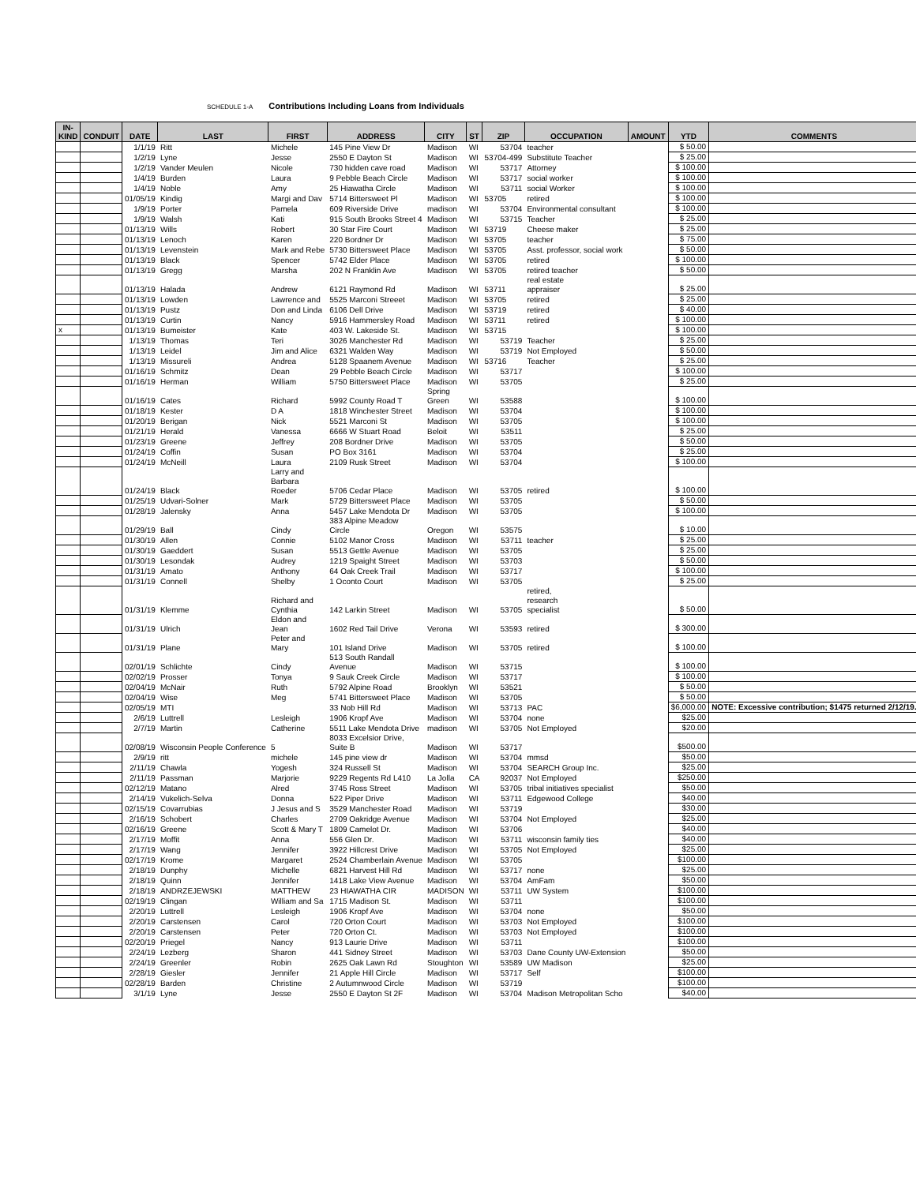SCHEDULE 1-A Contributions Including Loans from Individuals
| IN-KIND | CONDUIT | DATE | LAST | FIRST | ADDRESS | CITY | ST | ZIP | OCCUPATION | AMOUNT | YTD | COMMENTS |
| --- | --- | --- | --- | --- | --- | --- | --- | --- | --- | --- | --- | --- |
| | | 1/1/19 | Ritt | Michele | 145 Pine View Dr | Madison | WI | 53704 | teacher | | $ 50.00 | |
| | | 1/2/19 | Lyne | Jesse | 2550 E Dayton St | Madison | WI | 53704-499 | Substitute Teacher | | $ 25.00 | |
| | | 1/2/19 | Vander Meulen | Nicole | 730 hidden cave road | Madison | WI | 53717 | Attorney | | $ 100.00 | |
| | | 1/4/19 | Burden | Laura | 9 Pebble Beach Circle | Madison | WI | 53717 | social worker | | $ 100.00 | |
| | | 1/4/19 | Noble | Amy | 25 Hiawatha Circle | Madison | WI | 53711 | social Worker | | $ 100.00 | |
| | | 01/05/19 | Kindig | Margi and Dav | 5714 Bittersweet Pl | Madison | WI | 53705 | retired | | $ 100.00 | |
| | | 1/9/19 | Porter | Pamela | 609 Riverside Drive | madison | WI | 53704 | Environmental consultant | | $ 100.00 | |
| | | 1/9/19 | Walsh | Kati | 915 South Brooks Street 4 | Madison | WI | 53715 | Teacher | | $ 25.00 | |
| | | 01/13/19 | Wills | Robert | 30 Star Fire Court | Madison | WI | 53719 | Cheese maker | | $ 25.00 | |
| | | 01/13/19 | Lenoch | Karen | 220 Bordner Dr | Madison | WI | 53705 | teacher | | $ 75.00 | |
| | | 01/13/19 | Levenstein | Mark and Rebe | 5730 Bittersweet Place | Madison | WI | 53705 | Asst. professor, social work | | $ 50.00 | |
| | | 01/13/19 | Black | Spencer | 5742 Elder Place | Madison | WI | 53705 | retired | | $ 100.00 | |
| | | 01/13/19 | Gregg | Marsha | 202 N Franklin Ave | Madison | WI | 53705 | retired teacher | | $ 50.00 | |
| | | 01/13/19 | Halada | Andrew | 6121 Raymond Rd | Madison | WI | 53711 | real estate appraiser | | $ 25.00 | |
| | | 01/13/19 | Lowden | Lawrence and | 5525 Marconi Streeet | Madison | WI | 53705 | retired | | $ 25.00 | |
| | | 01/13/19 | Pustz | Don and Linda | 6106 Dell Drive | Madison | WI | 53719 | retired | | $ 40.00 | |
| | | 01/13/19 | Curtin | Nancy | 5916 Hammersley Road | Madison | WI | 53711 | retired | | $ 100.00 | |
| x | | 01/13/19 | Bumeister | Kate | 403 W. Lakeside St. | Madison | WI | 53715 | | | $ 100.00 | |
| | | 1/13/19 | Thomas | Teri | 3026 Manchester Rd | Madison | WI | 53719 | Teacher | | $ 25.00 | |
| | | 1/13/19 | Leidel | Jim and Alice | 6321 Walden Way | Madison | WI | 53719 | Not Employed | | $ 50.00 | |
| | | 1/13/19 | Missureli | Andrea | 5128 Spaanem Avenue | Madison | WI | 53716 | Teacher | | $ 25.00 | |
| | | 01/16/19 | Schmitz | Dean | 29 Pebble Beach Circle | Madison | WI | 53717 | | | $ 100.00 | |
| | | 01/16/19 | Herman | William | 5750 Bittersweet Place | Madison | WI | 53705 | | | $ 25.00 | |
| | | 01/16/19 | Cates | Richard | 5992 County Road T | Spring Green | WI | 53588 | | | $ 100.00 | |
| | | 01/18/19 | Kester | D A | 1818 Winchester Street | Madison | WI | 53704 | | | $ 100.00 | |
| | | 01/20/19 | Berigan | Nick | 5521 Marconi St | Madison | WI | 53705 | | | $ 100.00 | |
| | | 01/21/19 | Herald | Vanessa | 6666 W Stuart Road | Beloit | WI | 53511 | | | $ 25.00 | |
| | | 01/23/19 | Greene | Jeffrey | 208 Bordner Drive | Madison | WI | 53705 | | | $ 50.00 | |
| | | 01/24/19 | Coffin | Susan | PO Box 3161 | Madison | WI | 53704 | | | $ 25.00 | |
| | | 01/24/19 | McNeill | Laura | 2109 Rusk Street | Madison | WI | 53704 | | | $ 100.00 | |
| | | 01/24/19 | Black | Larry and Barbara Roeder | 5706 Cedar Place | Madison | WI | 53705 | retired | | $ 100.00 | |
| | | 01/25/19 | Udvari-Solner | Mark | 5729 Bittersweet Place | Madison | WI | 53705 | | | $ 50.00 | |
| | | 01/28/19 | Jalensky | Anna | 5457 Lake Mendota Dr | Madison | WI | 53705 | | | $ 100.00 | |
| | | 01/29/19 | Ball | Cindy | 383 Alpine Meadow Circle | Oregon | WI | 53575 | | | $ 10.00 | |
| | | 01/30/19 | Allen | Connie | 5102 Manor Cross | Madison | WI | 53711 | teacher | | $ 25.00 | |
| | | 01/30/19 | Gaeddert | Susan | 5513 Gettle Avenue | Madison | WI | 53705 | | | $ 25.00 | |
| | | 01/30/19 | Lesondak | Audrey | 1219 Spaight Street | Madison | WI | 53703 | | | $ 50.00 | |
| | | 01/31/19 | Amato | Anthony | 64 Oak Creek Trail | Madison | WI | 53717 | | | $ 100.00 | |
| | | 01/31/19 | Connell | Shelby | 1 Oconto Court | Madison | WI | 53705 | | | $ 25.00 | |
| | | 01/31/19 | Klemme | Richard and Cynthia | 142 Larkin Street | Madison | WI | 53705 | retired, research specialist | | $ 50.00 | |
| | | 01/31/19 | Ulrich | Eldon and Jean | 1602 Red Tail Drive | Verona | WI | 53593 | retired | | $ 300.00 | |
| | | 01/31/19 | Plane | Peter and Mary | 101 Island Drive | Madison | WI | 53705 | retired | | $ 100.00 | |
| | | 02/01/19 | Schlichte | Cindy | 513 South Randall Avenue | Madison | WI | 53715 | | | $ 100.00 | |
| | | 02/02/19 | Prosser | Tonya | 9 Sauk Creek Circle | Madison | WI | 53717 | | | $ 100.00 | |
| | | 02/04/19 | McNair | Ruth | 5792 Alpine Road | Brooklyn | WI | 53521 | | | $ 50.00 | |
| | | 02/04/19 | Wise | Meg | 5741 Bittersweet Place | Madison | WI | 53705 | | | $ 50.00 | |
| | | 02/05/19 | MTI | | 33 Nob Hill Rd | Madison | WI | 53713 | PAC | | $6,000.00 | NOTE: Excessive contribution; $1475 returned 2/12/19. |
| | | 2/6/19 | Luttrell | Lesleigh | 1906 Kropf Ave | Madison | WI | 53704 | none | | $25.00 | |
| | | 2/7/19 | Martin | Catherine | 5511 Lake Mendota Drive | madison | WI | 53705 | Not Employed | | $20.00 | |
| | | 02/08/19 | Wisconsin People Conference | 5 | 8033 Excelsior Drive, Suite B | Madison | WI | 53717 | | | $500.00 | |
| | | 2/9/19 | ritt | michele | 145 pine view dr | Madison | WI | 53704 | mmsd | | $50.00 | |
| | | 2/11/19 | Chawla | Yogesh | 324 Russell St | Madison | WI | 53704 | SEARCH Group Inc. | | $25.00 | |
| | | 2/11/19 | Passman | Marjorie | 9229 Regents Rd L410 | La Jolla | CA | 92037 | Not Employed | | $250.00 | |
| | | 02/12/19 | Matano | Alred | 3745 Ross Street | Madison | WI | 53705 | tribal initiatives specialist | | $50.00 | |
| | | 2/14/19 | Vukelich-Selva | Donna | 522 Piper Drive | Madison | WI | 53711 | Edgewood College | | $40.00 | |
| | | 02/15/19 | Covarrubias | J Jesus and S | 3529 Manchester Road | Madison | WI | 53719 | | | $30.00 | |
| | | 2/16/19 | Schobert | Charles | 2709 Oakridge Avenue | Madison | WI | 53704 | Not Employed | | $25.00 | |
| | | 02/16/19 | Greene | Scott & Mary T | 1809 Camelot Dr. | Madison | WI | 53706 | | | $40.00 | |
| | | 2/17/19 | Moffit | Anna | 556 Glen Dr. | Madison | WI | 53711 | wisconsin family ties | | $40.00 | |
| | | 2/17/19 | Wang | Jennifer | 3922 Hillcrest Drive | Madison | WI | 53705 | Not Employed | | $25.00 | |
| | | 02/17/19 | Krome | Margaret | 2524 Chamberlain Avenue | Madison | WI | 53705 | | | $100.00 | |
| | | 2/18/19 | Dunphy | Michelle | 6821 Harvest Hill Rd | Madison | WI | 53717 | none | | $25.00 | |
| | | 2/18/19 | Quinn | Jennifer | 1418 Lake View Avenue | Madison | WI | 53704 | AmFam | | $50.00 | |
| | | 2/18/19 | ANDRZEJEWSKI | MATTHEW | 23 HIAWATHA CIR | MADISON | WI | 53711 | UW System | | $100.00 | |
| | | 02/19/19 | Clingan | William and Sa | 1715 Madison St. | Madison | WI | 53711 | | | $100.00 | |
| | | 2/20/19 | Luttrell | Lesleigh | 1906 Kropf Ave | Madison | WI | 53704 | none | | $50.00 | |
| | | 2/20/19 | Carstensen | Carol | 720 Orton Court | Madison | WI | 53703 | Not Employed | | $100.00 | |
| | | 2/20/19 | Carstensen | Peter | 720 Orton Ct. | Madison | WI | 53703 | Not Employed | | $100.00 | |
| | | 02/20/19 | Priegel | Nancy | 913 Laurie Drive | Madison | WI | 53711 | | | $100.00 | |
| | | 2/24/19 | Lezberg | Sharon | 441 Sidney Street | Madison | WI | 53703 | Dane County UW-Extension | | $50.00 | |
| | | 2/24/19 | Greenler | Robin | 2625 Oak Lawn Rd | Stoughton | WI | 53589 | UW Madison | | $25.00 | |
| | | 2/28/19 | Giesler | Jennifer | 21 Apple Hill Circle | Madison | WI | 53717 | Self | | $100.00 | |
| | | 02/28/19 | Barden | Christine | 2 Autumnwood Circle | Madison | WI | 53719 | | | $100.00 | |
| | | 3/1/19 | Lyne | Jesse | 2550 E Dayton St 2F | Madison | WI | 53704 | Madison Metropolitan Scho | | $40.00 | |